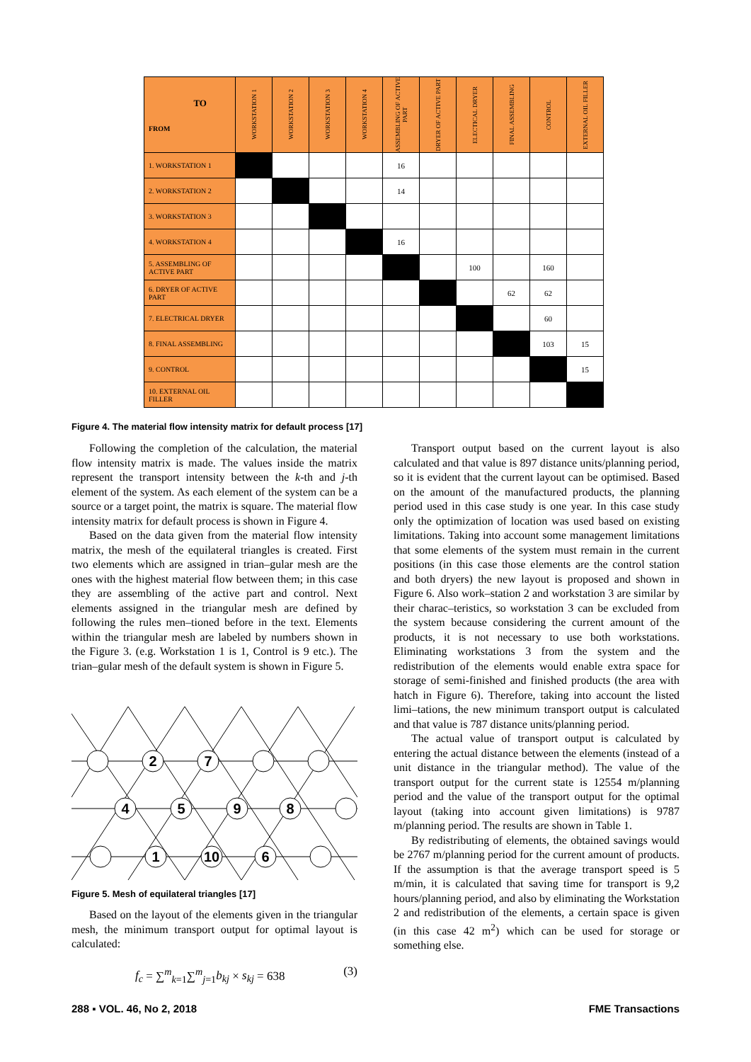| TO FROM | WORKSTATION 1 | WORKSTATION 2 | WORKSTATION 3 | WORKSTATION 4 | ASSEMBLING OF ACTIVE PART | DRYER OF ACTIVE PART | ELECTICAL DRYER | FINAL ASSEMBLING | CONTROL | EXTERNAL OIL FILLER |
| --- | --- | --- | --- | --- | --- | --- | --- | --- | --- | --- |
| 1. WORKSTATION 1 | | | | | 16 | | | | | |
| 2. WORKSTATION 2 | | | | | 14 | | | | | |
| 3. WORKSTATION 3 | | | | | | | | | | |
| 4. WORKSTATION 4 | | | | | 16 | | | | | |
| 5. ASSEMBLING OF ACTIVE PART | | | | | | | 100 | | 160 | |
| 6. DRYER OF ACTIVE PART | | | | | | | | 62 | 62 | |
| 7. ELECTRICAL DRYER | | | | | | | | | 60 | |
| 8. FINAL ASSEMBLING | | | | | | | | | 103 | 15 |
| 9. CONTROL | | | | | | | | | | 15 |
| 10. EXTERNAL OIL FILLER | | | | | | | | | | |
Figure 4. The material flow intensity matrix for default process [17]
Following the completion of the calculation, the material flow intensity matrix is made. The values inside the matrix represent the transport intensity between the k-th and j-th element of the system. As each element of the system can be a source or a target point, the matrix is square. The material flow intensity matrix for default process is shown in Figure 4.
Based on the data given from the material flow intensity matrix, the mesh of the equilateral triangles is created. First two elements which are assigned in trian–gular mesh are the ones with the highest material flow between them; in this case they are assembling of the active part and control. Next elements assigned in the triangular mesh are defined by following the rules men–tioned before in the text. Elements within the triangular mesh are labeled by numbers shown in the Figure 3. (e.g. Workstation 1 is 1, Control is 9 etc.). The trian–gular mesh of the default system is shown in Figure 5.
2
7
4
5
9
8
1
10
6
Figure 5. Mesh of equilateral triangles [17]
Based on the layout of the elements given in the triangular mesh, the minimum transport output for optimal layout is calculated:
f<sub>c</sub> = ∑<sup>m</sup><sub>k=1</sub>∑<sup>m</sup><sub>j=1</sub>b<sub>kj</sub> × s<sub>kj</sub> = 638 (3)
Transport output based on the current layout is also calculated and that value is 897 distance units/planning period, so it is evident that the current layout can be optimised. Based on the amount of the manufactured products, the planning period used in this case study is one year. In this case study only the optimization of location was used based on existing limitations. Taking into account some management limitations that some elements of the system must remain in the current positions (in this case those elements are the control station and both dryers) the new layout is proposed and shown in Figure 6. Also work–station 2 and workstation 3 are similar by their charac–teristics, so workstation 3 can be excluded from the system because considering the current amount of the products, it is not necessary to use both workstations. Eliminating workstations 3 from the system and the redistribution of the elements would enable extra space for storage of semi-finished and finished products (the area with hatch in Figure 6). Therefore, taking into account the listed limi–tations, the new minimum transport output is calculated and that value is 787 distance units/planning period.
The actual value of transport output is calculated by entering the actual distance between the elements (instead of a unit distance in the triangular method). The value of the transport output for the current state is 12554 m/planning period and the value of the transport output for the optimal layout (taking into account given limitations) is 9787 m/planning period. The results are shown in Table 1.
By redistributing of elements, the obtained savings would be 2767 m/planning period for the current amount of products. If the assumption is that the average transport speed is 5 m/min, it is calculated that saving time for transport is 9,2 hours/planning period, and also by eliminating the Workstation 2 and redistribution of the elements, a certain space is given (in this case 42 m<sup>2</sup>) which can be used for storage or something else.
288 ▪ VOL. 46, No 2, 2018 FME Transactions